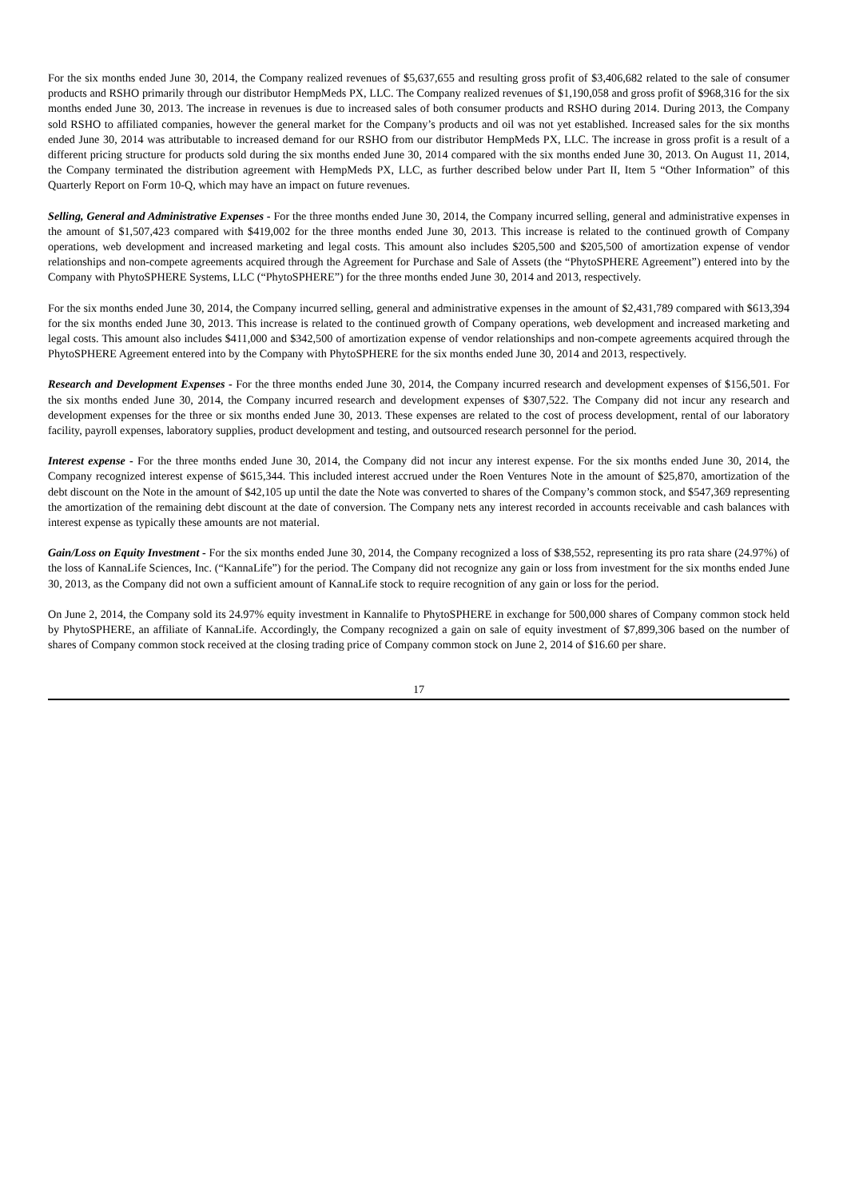For the six months ended June 30, 2014, the Company realized revenues of $5,637,655 and resulting gross profit of $3,406,682 related to the sale of consumer products and RSHO primarily through our distributor HempMeds PX, LLC. The Company realized revenues of $1,190,058 and gross profit of $968,316 for the six months ended June 30, 2013. The increase in revenues is due to increased sales of both consumer products and RSHO during 2014. During 2013, the Company sold RSHO to affiliated companies, however the general market for the Company’s products and oil was not yet established. Increased sales for the six months ended June 30, 2014 was attributable to increased demand for our RSHO from our distributor HempMeds PX, LLC. The increase in gross profit is a result of a different pricing structure for products sold during the six months ended June 30, 2014 compared with the six months ended June 30, 2013. On August 11, 2014, the Company terminated the distribution agreement with HempMeds PX, LLC, as further described below under Part II, Item 5 “Other Information” of this Quarterly Report on Form 10-Q, which may have an impact on future revenues.
Selling, General and Administrative Expenses - For the three months ended June 30, 2014, the Company incurred selling, general and administrative expenses in the amount of $1,507,423 compared with $419,002 for the three months ended June 30, 2013. This increase is related to the continued growth of Company operations, web development and increased marketing and legal costs. This amount also includes $205,500 and $205,500 of amortization expense of vendor relationships and non-compete agreements acquired through the Agreement for Purchase and Sale of Assets (the “PhytoSPHERE Agreement”) entered into by the Company with PhytoSPHERE Systems, LLC (“PhytoSPHERE”) for the three months ended June 30, 2014 and 2013, respectively.
For the six months ended June 30, 2014, the Company incurred selling, general and administrative expenses in the amount of $2,431,789 compared with $613,394 for the six months ended June 30, 2013. This increase is related to the continued growth of Company operations, web development and increased marketing and legal costs. This amount also includes $411,000 and $342,500 of amortization expense of vendor relationships and non-compete agreements acquired through the PhytoSPHERE Agreement entered into by the Company with PhytoSPHERE for the six months ended June 30, 2014 and 2013, respectively.
Research and Development Expenses - For the three months ended June 30, 2014, the Company incurred research and development expenses of $156,501. For the six months ended June 30, 2014, the Company incurred research and development expenses of $307,522. The Company did not incur any research and development expenses for the three or six months ended June 30, 2013. These expenses are related to the cost of process development, rental of our laboratory facility, payroll expenses, laboratory supplies, product development and testing, and outsourced research personnel for the period.
Interest expense - For the three months ended June 30, 2014, the Company did not incur any interest expense. For the six months ended June 30, 2014, the Company recognized interest expense of $615,344. This included interest accrued under the Roen Ventures Note in the amount of $25,870, amortization of the debt discount on the Note in the amount of $42,105 up until the date the Note was converted to shares of the Company’s common stock, and $547,369 representing the amortization of the remaining debt discount at the date of conversion. The Company nets any interest recorded in accounts receivable and cash balances with interest expense as typically these amounts are not material.
Gain/Loss on Equity Investment - For the six months ended June 30, 2014, the Company recognized a loss of $38,552, representing its pro rata share (24.97%) of the loss of KannaLife Sciences, Inc. (“KannaLife”) for the period. The Company did not recognize any gain or loss from investment for the six months ended June 30, 2013, as the Company did not own a sufficient amount of KannaLife stock to require recognition of any gain or loss for the period.
On June 2, 2014, the Company sold its 24.97% equity investment in Kannalife to PhytoSPHERE in exchange for 500,000 shares of Company common stock held by PhytoSPHERE, an affiliate of KannaLife. Accordingly, the Company recognized a gain on sale of equity investment of $7,899,306 based on the number of shares of Company common stock received at the closing trading price of Company common stock on June 2, 2014 of $16.60 per share.
17